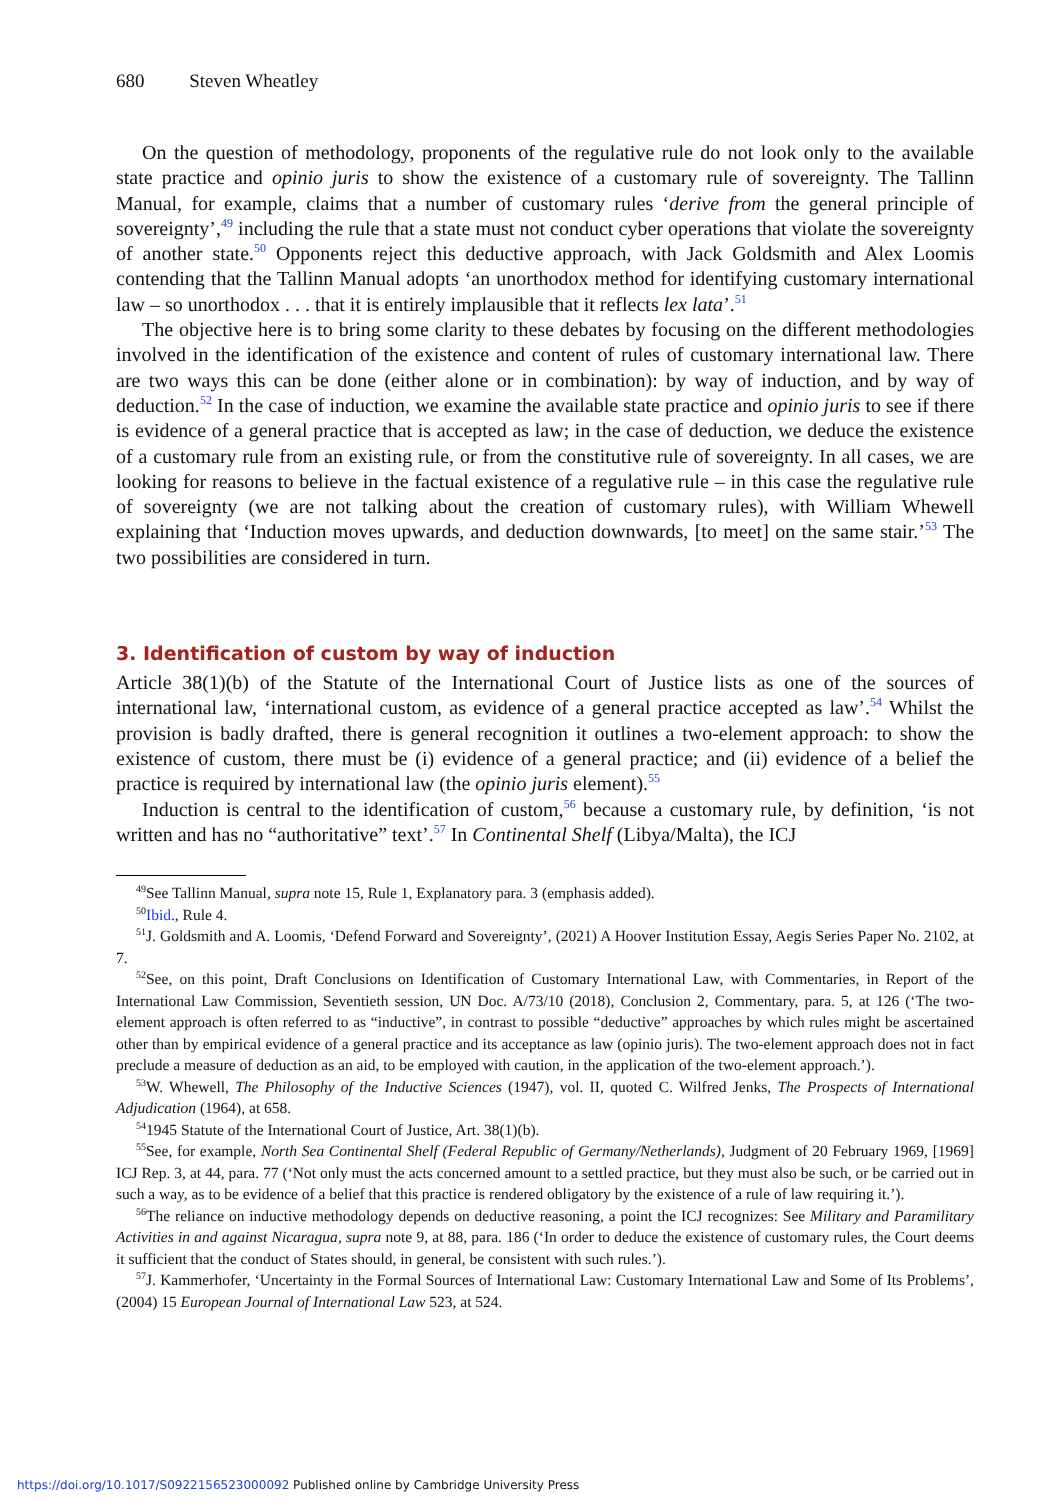680 Steven Wheatley
On the question of methodology, proponents of the regulative rule do not look only to the available state practice and opinio juris to show the existence of a customary rule of sovereignty. The Tallinn Manual, for example, claims that a number of customary rules ‘derive from the general principle of sovereignty’,<sup>49</sup> including the rule that a state must not conduct cyber operations that violate the sovereignty of another state.<sup>50</sup> Opponents reject this deductive approach, with Jack Goldsmith and Alex Loomis contending that the Tallinn Manual adopts ‘an unorthodox method for identifying customary international law – so unorthodox . . . that it is entirely implausible that it reflects lex lata’.<sup>51</sup>
The objective here is to bring some clarity to these debates by focusing on the different methodologies involved in the identification of the existence and content of rules of customary international law. There are two ways this can be done (either alone or in combination): by way of induction, and by way of deduction.<sup>52</sup> In the case of induction, we examine the available state practice and opinio juris to see if there is evidence of a general practice that is accepted as law; in the case of deduction, we deduce the existence of a customary rule from an existing rule, or from the constitutive rule of sovereignty. In all cases, we are looking for reasons to believe in the factual existence of a regulative rule – in this case the regulative rule of sovereignty (we are not talking about the creation of customary rules), with William Whewell explaining that ‘Induction moves upwards, and deduction downwards, [to meet] on the same stair.’<sup>53</sup> The two possibilities are considered in turn.
3. Identification of custom by way of induction
Article 38(1)(b) of the Statute of the International Court of Justice lists as one of the sources of international law, ‘international custom, as evidence of a general practice accepted as law’.<sup>54</sup> Whilst the provision is badly drafted, there is general recognition it outlines a two-element approach: to show the existence of custom, there must be (i) evidence of a general practice; and (ii) evidence of a belief the practice is required by international law (the opinio juris element).<sup>55</sup>
Induction is central to the identification of custom,<sup>56</sup> because a customary rule, by definition, ‘is not written and has no “authoritative” text’.<sup>57</sup> In Continental Shelf (Libya/Malta), the ICJ
<sup>49</sup> See Tallinn Manual, supra note 15, Rule 1, Explanatory para. 3 (emphasis added).
<sup>50</sup> Ibid., Rule 4.
<sup>51</sup> J. Goldsmith and A. Loomis, ‘Defend Forward and Sovereignty’, (2021) A Hoover Institution Essay, Aegis Series Paper No. 2102, at 7.
<sup>52</sup> See, on this point, Draft Conclusions on Identification of Customary International Law, with Commentaries, in Report of the International Law Commission, Seventieth session, UN Doc. A/73/10 (2018), Conclusion 2, Commentary, para. 5, at 126 (‘The two-element approach is often referred to as “inductive”, in contrast to possible “deductive” approaches by which rules might be ascertained other than by empirical evidence of a general practice and its acceptance as law (opinio juris). The two-element approach does not in fact preclude a measure of deduction as an aid, to be employed with caution, in the application of the two-element approach.’).
<sup>53</sup> W. Whewell, The Philosophy of the Inductive Sciences (1947), vol. II, quoted C. Wilfred Jenks, The Prospects of International Adjudication (1964), at 658.
<sup>54</sup> 1945 Statute of the International Court of Justice, Art. 38(1)(b).
<sup>55</sup> See, for example, North Sea Continental Shelf (Federal Republic of Germany/Netherlands), Judgment of 20 February 1969, [1969] ICJ Rep. 3, at 44, para. 77 (‘Not only must the acts concerned amount to a settled practice, but they must also be such, or be carried out in such a way, as to be evidence of a belief that this practice is rendered obligatory by the existence of a rule of law requiring it.’).
<sup>56</sup> The reliance on inductive methodology depends on deductive reasoning, a point the ICJ recognizes: See Military and Paramilitary Activities in and against Nicaragua, supra note 9, at 88, para. 186 (‘In order to deduce the existence of customary rules, the Court deems it sufficient that the conduct of States should, in general, be consistent with such rules.’).
<sup>57</sup> J. Kammerhofer, ‘Uncertainty in the Formal Sources of International Law: Customary International Law and Some of Its Problems’, (2004) 15 European Journal of International Law 523, at 524.
https://doi.org/10.1017/S0922156523000092 Published online by Cambridge University Press